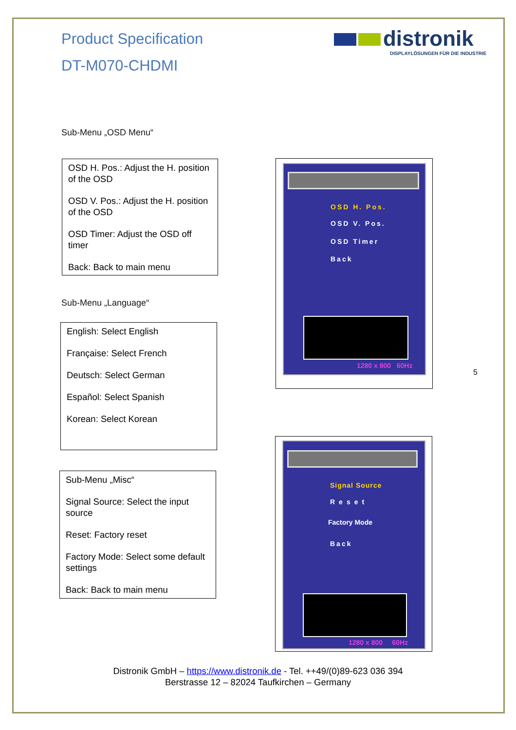Product Specification
DT-M070-CHDMI
distronik
DISPLAYLÖSUNGEN FÜR DIE INDUSTRIE
Sub-Menu „OSD Menu“
OSD H. Pos.: Adjust the H. position of the OSD
OSD V. Pos.: Adjust the H. position of the OSD
OSD Timer: Adjust the OSD off timer
Back: Back to main menu
Sub-Menu „Language“
English: Select English
Française: Select French
Deutsch: Select German
Español: Select Spanish
Korean: Select Korean
Sub-Menu „Misc“
Signal Source: Select the input source
Reset: Factory reset
Factory Mode: Select some default settings
Back: Back to main menu
OSD H. Pos.
OSD V. Pos.
OSD Timer
Back
1280 x 800 60Hz
5
Signal Source
Reset
Factory Mode
Back
1280 x 800 60Hz
Distronik GmbH – https://www.distronik.de - Tel. ++49/(0)89-623 036 394
Berstrasse 12 – 82024 Taufkirchen – Germany